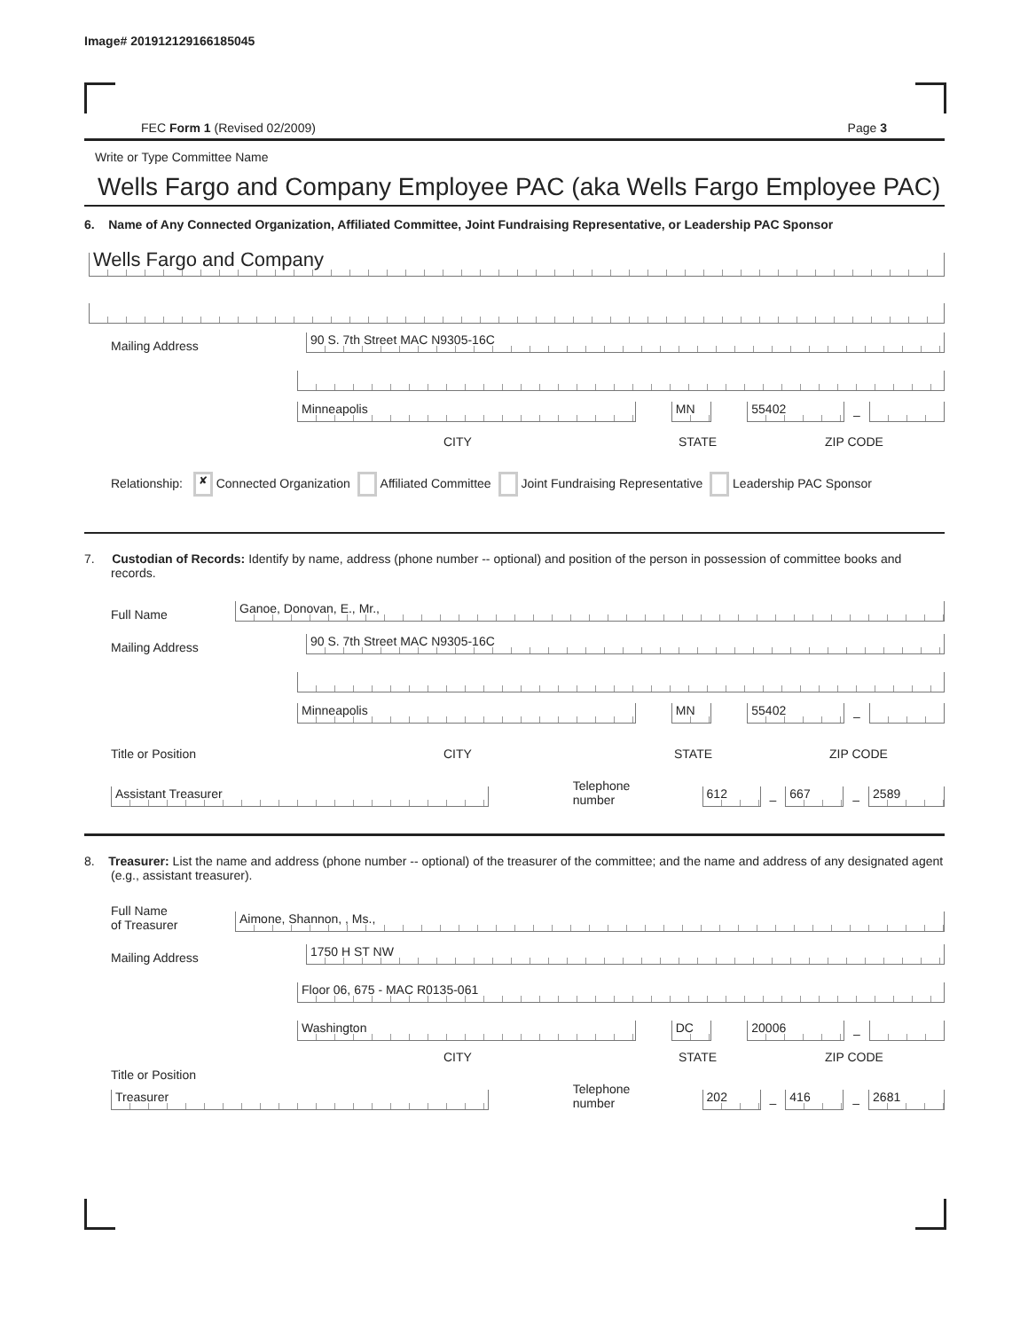Image# 201912129166185045
FEC Form 1 (Revised 02/2009) Page 3
Write or Type Committee Name
Wells Fargo and Company Employee PAC (aka Wells Fargo Employee PAC)
6. Name of Any Connected Organization, Affiliated Committee, Joint Fundraising Representative, or Leadership PAC Sponsor
Wells Fargo and Company
Mailing Address
90 S. 7th Street MAC N9305-16C
Minneapolis
MN
55402
–
CITY STATE ZIP CODE
Relationship: ✘ Connected Organization Affiliated Committee Joint Fundraising Representative Leadership PAC Sponsor
7. Custodian of Records: Identify by name, address (phone number -- optional) and position of the person in possession of committee books and records.
Full Name
Ganoe, Donovan, E., Mr.,
Mailing Address
90 S. 7th Street MAC N9305-16C
Minneapolis
MN
55402
–
Title or Position CITY STATE ZIP CODE
Assistant Treasurer
Telephone number
612
–
667
–
2589
8. Treasurer: List the name and address (phone number -- optional) of the treasurer of the committee; and the name and address of any designated agent (e.g., assistant treasurer).
Full Name
of Treasurer
Aimone, Shannon, , Ms.,
Mailing Address
1750 H ST NW
Floor 06, 675 - MAC R0135-061
Washington
DC
20006
–
CITY STATE ZIP CODE
Title or Position
Treasurer
Telephone number
202
–
416
–
2681